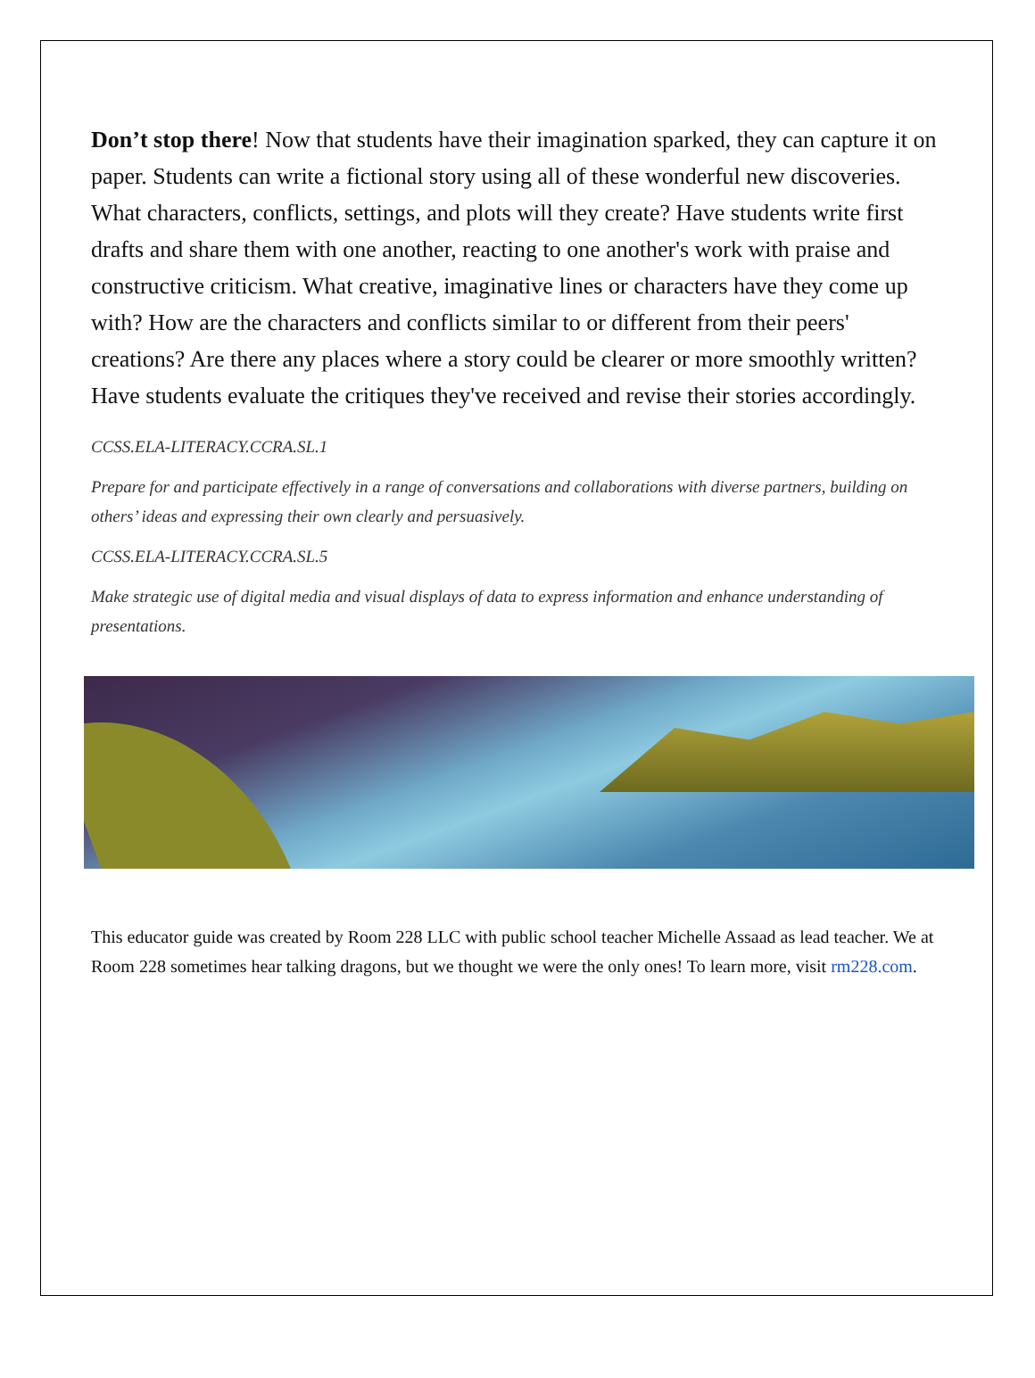Don’t stop there! Now that students have their imagination sparked, they can capture it on paper. Students can write a fictional story using all of these wonderful new discoveries. What characters, conflicts, settings, and plots will they create? Have students write first drafts and share them with one another, reacting to one another's work with praise and constructive criticism. What creative, imaginative lines or characters have they come up with? How are the characters and conflicts similar to or different from their peers' creations? Are there any places where a story could be clearer or more smoothly written? Have students evaluate the critiques they've received and revise their stories accordingly.
CCSS.ELA-LITERACY.CCRA.SL.1
Prepare for and participate effectively in a range of conversations and collaborations with diverse partners, building on others’ ideas and expressing their own clearly and persuasively.
CCSS.ELA-LITERACY.CCRA.SL.5
Make strategic use of digital media and visual displays of data to express information and enhance understanding of presentations.
This educator guide was created by Room 228 LLC with public school teacher Michelle Assaad as lead teacher. We at Room 228 sometimes hear talking dragons, but we thought we were the only ones! To learn more, visit rm228.com.